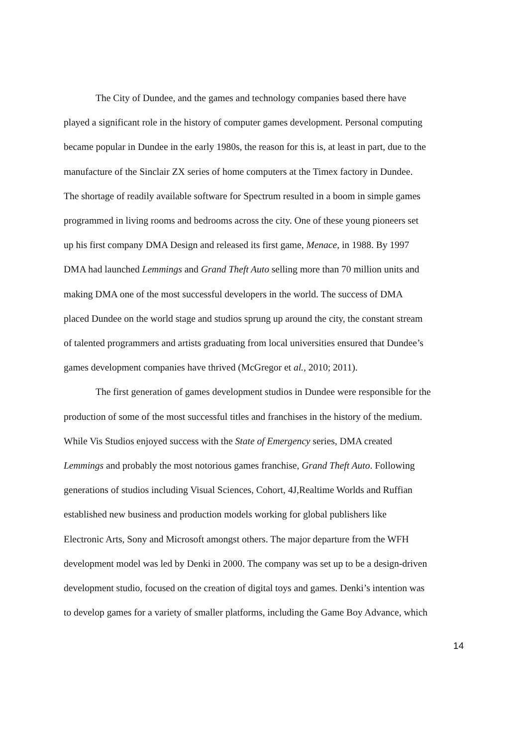The City of Dundee, and the games and technology companies based there have
played a significant role in the history of computer games development. Personal computing
became popular in Dundee in the early 1980s, the reason for this is, at least in part, due to the
manufacture of the Sinclair ZX series of home computers at the Timex factory in Dundee.
The shortage of readily available software for Spectrum resulted in a boom in simple games
programmed in living rooms and bedrooms across the city. One of these young pioneers set
up his first company DMA Design and released its first game, Menace, in 1988. By 1997
DMA had launched Lemmings and Grand Theft Auto selling more than 70 million units and
making DMA one of the most successful developers in the world. The success of DMA
placed Dundee on the world stage and studios sprung up around the city, the constant stream
of talented programmers and artists graduating from local universities ensured that Dundee’s
games development companies have thrived (McGregor et al., 2010; 2011).
The first generation of games development studios in Dundee were responsible for the
production of some of the most successful titles and franchises in the history of the medium.
While Vis Studios enjoyed success with the State of Emergency series, DMA created
Lemmings and probably the most notorious games franchise, Grand Theft Auto. Following
generations of studios including Visual Sciences, Cohort, 4J,Realtime Worlds and Ruffian
established new business and production models working for global publishers like
Electronic Arts, Sony and Microsoft amongst others. The major departure from the WFH
development model was led by Denki in 2000. The company was set up to be a design-driven
development studio, focused on the creation of digital toys and games. Denki’s intention was
to develop games for a variety of smaller platforms, including the Game Boy Advance, which
14